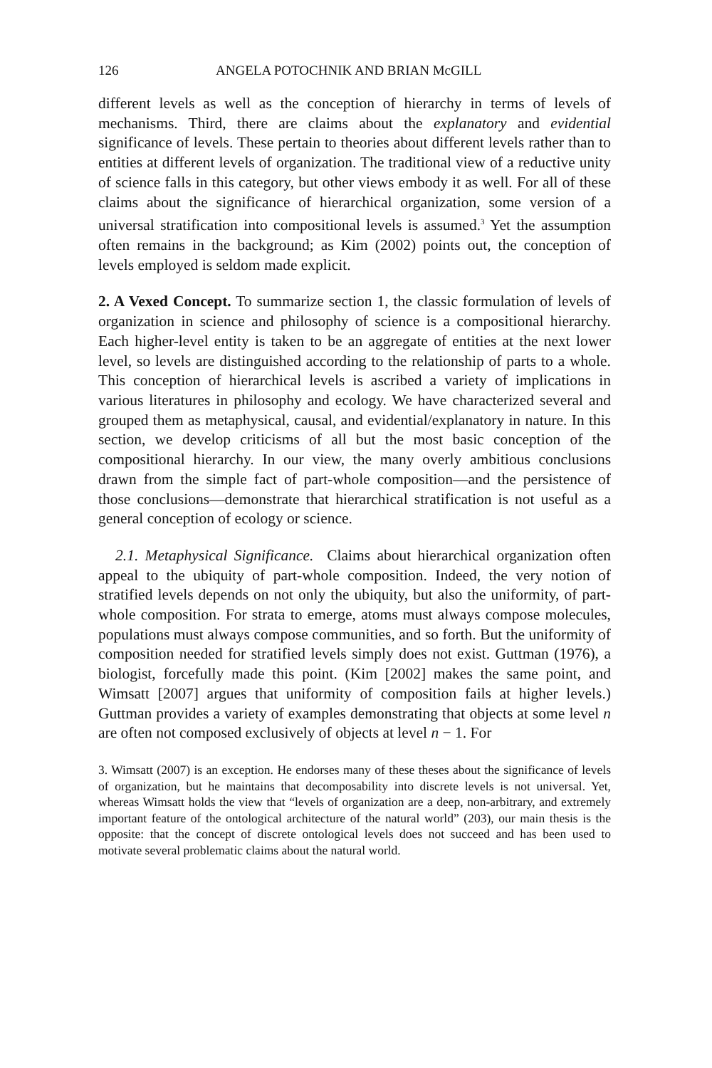126 ANGELA POTOCHNIK AND BRIAN McGILL
different levels as well as the conception of hierarchy in terms of levels of mechanisms. Third, there are claims about the explanatory and evidential significance of levels. These pertain to theories about different levels rather than to entities at different levels of organization. The traditional view of a reductive unity of science falls in this category, but other views embody it as well. For all of these claims about the significance of hierarchical organization, some version of a universal stratification into compositional levels is assumed.<sup>3</sup> Yet the assumption often remains in the background; as Kim (2002) points out, the conception of levels employed is seldom made explicit.
2. A Vexed Concept. To summarize section 1, the classic formulation of levels of organization in science and philosophy of science is a compositional hierarchy. Each higher-level entity is taken to be an aggregate of entities at the next lower level, so levels are distinguished according to the relationship of parts to a whole. This conception of hierarchical levels is ascribed a variety of implications in various literatures in philosophy and ecology. We have characterized several and grouped them as metaphysical, causal, and evidential/explanatory in nature. In this section, we develop criticisms of all but the most basic conception of the compositional hierarchy. In our view, the many overly ambitious conclusions drawn from the simple fact of part-whole composition—and the persistence of those conclusions—demonstrate that hierarchical stratification is not useful as a general conception of ecology or science.
2.1. Metaphysical Significance. Claims about hierarchical organization often appeal to the ubiquity of part-whole composition. Indeed, the very notion of stratified levels depends on not only the ubiquity, but also the uniformity, of part-whole composition. For strata to emerge, atoms must always compose molecules, populations must always compose communities, and so forth. But the uniformity of composition needed for stratified levels simply does not exist. Guttman (1976), a biologist, forcefully made this point. (Kim [2002] makes the same point, and Wimsatt [2007] argues that uniformity of composition fails at higher levels.) Guttman provides a variety of examples demonstrating that objects at some level n are often not composed exclusively of objects at level n − 1. For
3. Wimsatt (2007) is an exception. He endorses many of these theses about the significance of levels of organization, but he maintains that decomposability into discrete levels is not universal. Yet, whereas Wimsatt holds the view that “levels of organization are a deep, non-arbitrary, and extremely important feature of the ontological architecture of the natural world” (203), our main thesis is the opposite: that the concept of discrete ontological levels does not succeed and has been used to motivate several problematic claims about the natural world.